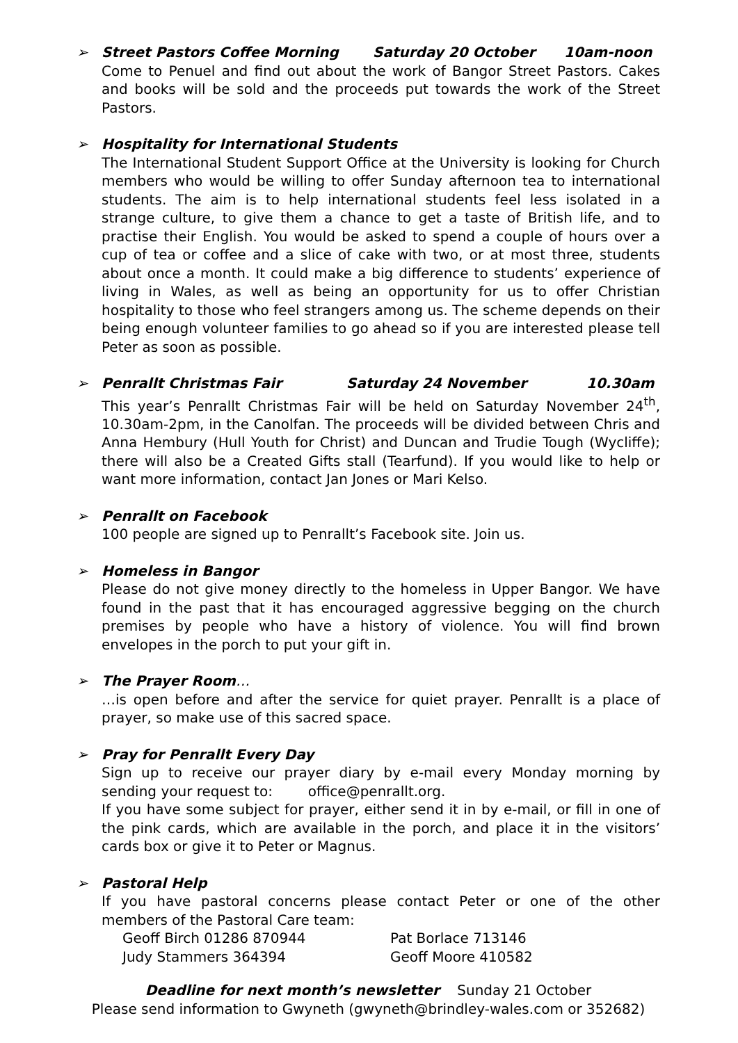➢ Street Pastors Coffee Morning Saturday 20 October 10am-noon
Come to Penuel and find out about the work of Bangor Street Pastors. Cakes and books will be sold and the proceeds put towards the work of the Street Pastors.
➢ Hospitality for International Students
The International Student Support Office at the University is looking for Church members who would be willing to offer Sunday afternoon tea to international students. The aim is to help international students feel less isolated in a strange culture, to give them a chance to get a taste of British life, and to practise their English. You would be asked to spend a couple of hours over a cup of tea or coffee and a slice of cake with two, or at most three, students about once a month. It could make a big difference to students’ experience of living in Wales, as well as being an opportunity for us to offer Christian hospitality to those who feel strangers among us. The scheme depends on their being enough volunteer families to go ahead so if you are interested please tell Peter as soon as possible.
➢ Penrallt Christmas Fair Saturday 24 November 10.30am
This year’s Penrallt Christmas Fair will be held on Saturday November 24<sup>th</sup>, 10.30am-2pm, in the Canolfan. The proceeds will be divided between Chris and Anna Hembury (Hull Youth for Christ) and Duncan and Trudie Tough (Wycliffe); there will also be a Created Gifts stall (Tearfund). If you would like to help or want more information, contact Jan Jones or Mari Kelso.
➢ Penrallt on Facebook
100 people are signed up to Penrallt’s Facebook site. Join us.
➢ Homeless in Bangor
Please do not give money directly to the homeless in Upper Bangor. We have found in the past that it has encouraged aggressive begging on the church premises by people who have a history of violence. You will find brown envelopes in the porch to put your gift in.
➢ The Prayer Room…
…is open before and after the service for quiet prayer. Penrallt is a place of prayer, so make use of this sacred space.
➢ Pray for Penrallt Every Day
Sign up to receive our prayer diary by e-mail every Monday morning by sending your request to: office@penrallt.org.
If you have some subject for prayer, either send it in by e-mail, or fill in one of the pink cards, which are available in the porch, and place it in the visitors’ cards box or give it to Peter or Magnus.
➢ Pastoral Help
If you have pastoral concerns please contact Peter or one of the other members of the Pastoral Care team:
Geoff Birch 01286 870944 Pat Borlace 713146
Judy Stammers 364394 Geoff Moore 410582
Deadline for next month’s newsletter Sunday 21 October
Please send information to Gwyneth (gwyneth@brindley-wales.com or 352682)